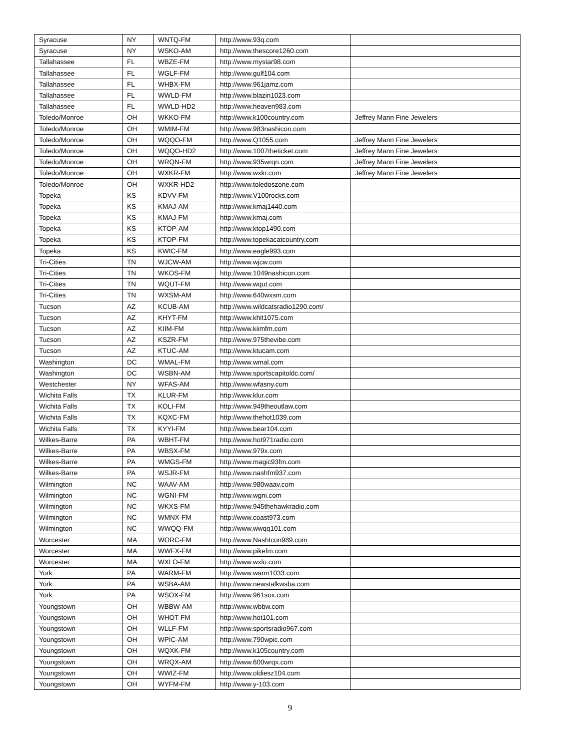| Syracuse | NY | WNTQ-FM | http://www.93q.com | |
| Syracuse | NY | WSKO-AM | http://www.thescore1260.com | |
| Tallahassee | FL | WBZE-FM | http://www.mystar98.com | |
| Tallahassee | FL | WGLF-FM | http://www.gulf104.com | |
| Tallahassee | FL | WHBX-FM | http://www.961jamz.com | |
| Tallahassee | FL | WWLD-FM | http://www.blazin1023.com | |
| Tallahassee | FL | WWLD-HD2 | http://www.heaven983.com | |
| Toledo/Monroe | OH | WKKO-FM | http://www.k100country.com | Jeffrey Mann Fine Jewelers |
| Toledo/Monroe | OH | WMIM-FM | http://www.983nashicon.com | |
| Toledo/Monroe | OH | WQQO-FM | http://www.Q1055.com | Jeffrey Mann Fine Jewelers |
| Toledo/Monroe | OH | WQQO-HD2 | http://www.1007theticket.com | Jeffrey Mann Fine Jewelers |
| Toledo/Monroe | OH | WRQN-FM | http://www.935wrqn.com | Jeffrey Mann Fine Jewelers |
| Toledo/Monroe | OH | WXKR-FM | http://www.wxkr.com | Jeffrey Mann Fine Jewelers |
| Toledo/Monroe | OH | WXKR-HD2 | http://www.toledoszone.com | |
| Topeka | KS | KDVV-FM | http://www.V100rocks.com | |
| Topeka | KS | KMAJ-AM | http://www.kmaj1440.com | |
| Topeka | KS | KMAJ-FM | http://www.kmaj.com | |
| Topeka | KS | KTOP-AM | http://www.ktop1490.com | |
| Topeka | KS | KTOP-FM | http://www.topekacatcountry.com | |
| Topeka | KS | KWIC-FM | http://www.eagle993.com | |
| Tri-Cities | TN | WJCW-AM | http://www.wjcw.com | |
| Tri-Cities | TN | WKOS-FM | http://www.1049nashicon.com | |
| Tri-Cities | TN | WQUT-FM | http://www.wqut.com | |
| Tri-Cities | TN | WXSM-AM | http://www.640wxsm.com | |
| Tucson | AZ | KCUB-AM | http://www.wildcatsradio1290.com/ | |
| Tucson | AZ | KHYT-FM | http://www.khit1075.com | |
| Tucson | AZ | KIIM-FM | http://www.kiimfm.com | |
| Tucson | AZ | KSZR-FM | http://www.975thevibe.com | |
| Tucson | AZ | KTUC-AM | http://www.ktucam.com | |
| Washington | DC | WMAL-FM | http://www.wmal.com | |
| Washington | DC | WSBN-AM | http://www.sportscapitoldc.com/ | |
| Westchester | NY | WFAS-AM | http://www.wfasny.com | |
| Wichita Falls | TX | KLUR-FM | http://www.klur.com | |
| Wichita Falls | TX | KOLI-FM | http://www.949theoutlaw.com | |
| Wichita Falls | TX | KQXC-FM | http://www.thehot1039.com | |
| Wichita Falls | TX | KYYI-FM | http://www.bear104.com | |
| Wilkes-Barre | PA | WBHT-FM | http://www.hot971radio.com | |
| Wilkes-Barre | PA | WBSX-FM | http://www.979x.com | |
| Wilkes-Barre | PA | WMGS-FM | http://www.magic93fm.com | |
| Wilkes-Barre | PA | WSJR-FM | http://www.nashfm937.com | |
| Wilmington | NC | WAAV-AM | http://www.980waav.com | |
| Wilmington | NC | WGNI-FM | http://www.wgni.com | |
| Wilmington | NC | WKXS-FM | http://www.945thehawkradio.com | |
| Wilmington | NC | WMNX-FM | http://www.coast973.com | |
| Wilmington | NC | WWQQ-FM | http://www.wwqq101.com | |
| Worcester | MA | WORC-FM | http://www.NashIcon989.com | |
| Worcester | MA | WWFX-FM | http://www.pikefm.com | |
| Worcester | MA | WXLO-FM | http://www.wxlo.com | |
| York | PA | WARM-FM | http://www.warm1033.com | |
| York | PA | WSBA-AM | http://www.newstalkwsba.com | |
| York | PA | WSOX-FM | http://www.961sox.com | |
| Youngstown | OH | WBBW-AM | http://www.wbbw.com | |
| Youngstown | OH | WHOT-FM | http://www.hot101.com | |
| Youngstown | OH | WLLF-FM | http://www.sportsradio967.com | |
| Youngstown | OH | WPIC-AM | http://www.790wpic.com | |
| Youngstown | OH | WQXK-FM | http://www.k105country.com | |
| Youngstown | OH | WRQX-AM | http://www.600wrqx.com | |
| Youngstown | OH | WWIZ-FM | http://www.oldiesz104.com | |
| Youngstown | OH | WYFM-FM | http://www.y-103.com | |
9